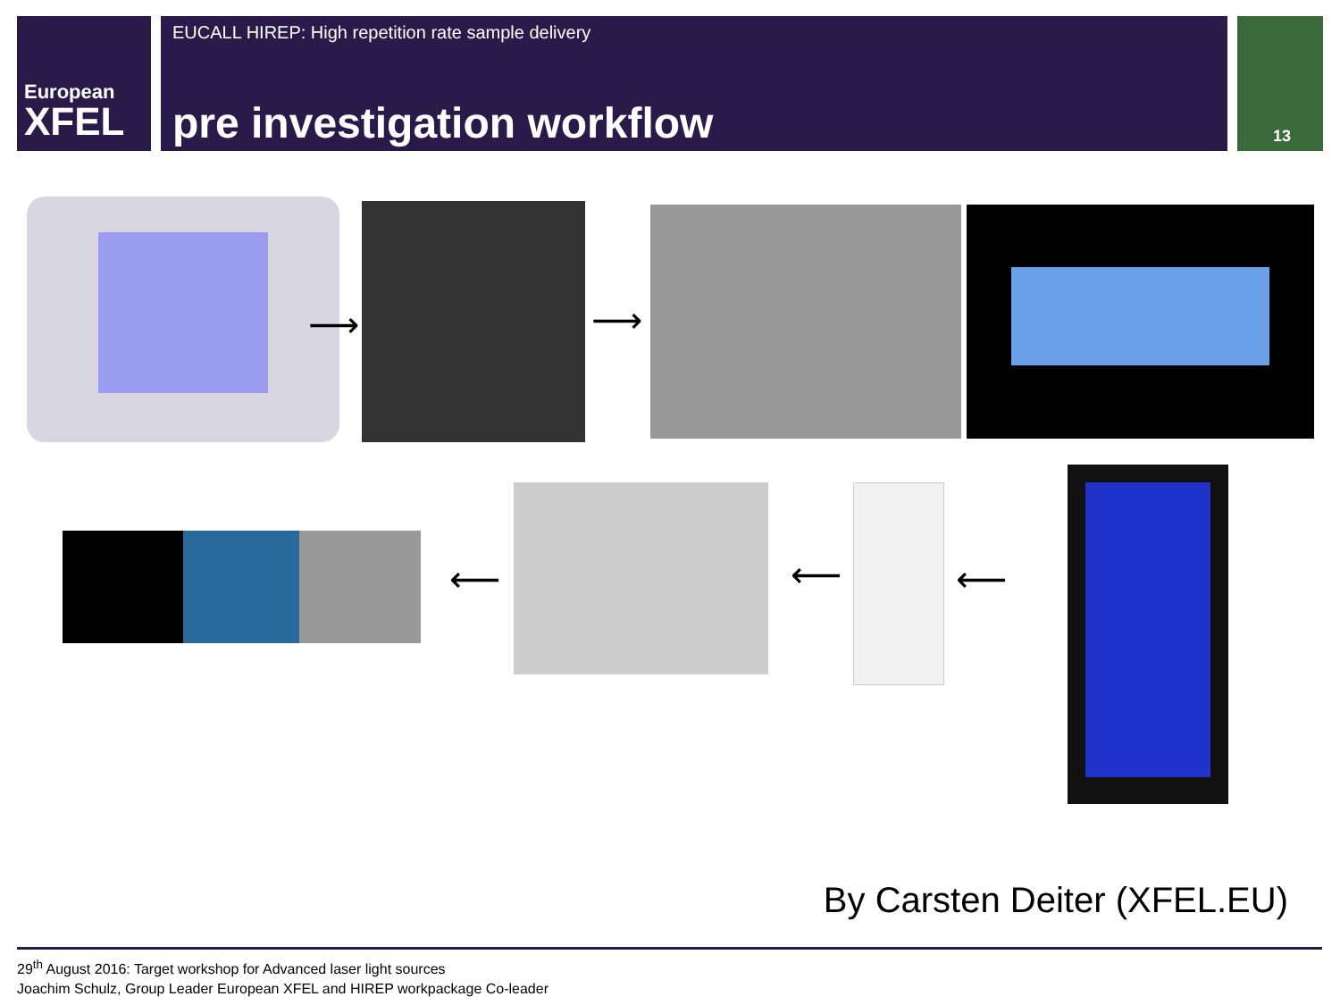European
XFEL
EUCALL HIREP: High repetition rate sample delivery
pre investigation workflow
13
⟶ ⟶
⟵ ⟵ ⟵
By Carsten Deiter (XFEL.EU)
29<sup>th</sup> August 2016: Target workshop for Advanced laser light sources
Joachim Schulz, Group Leader European XFEL and HIREP workpackage Co-leader